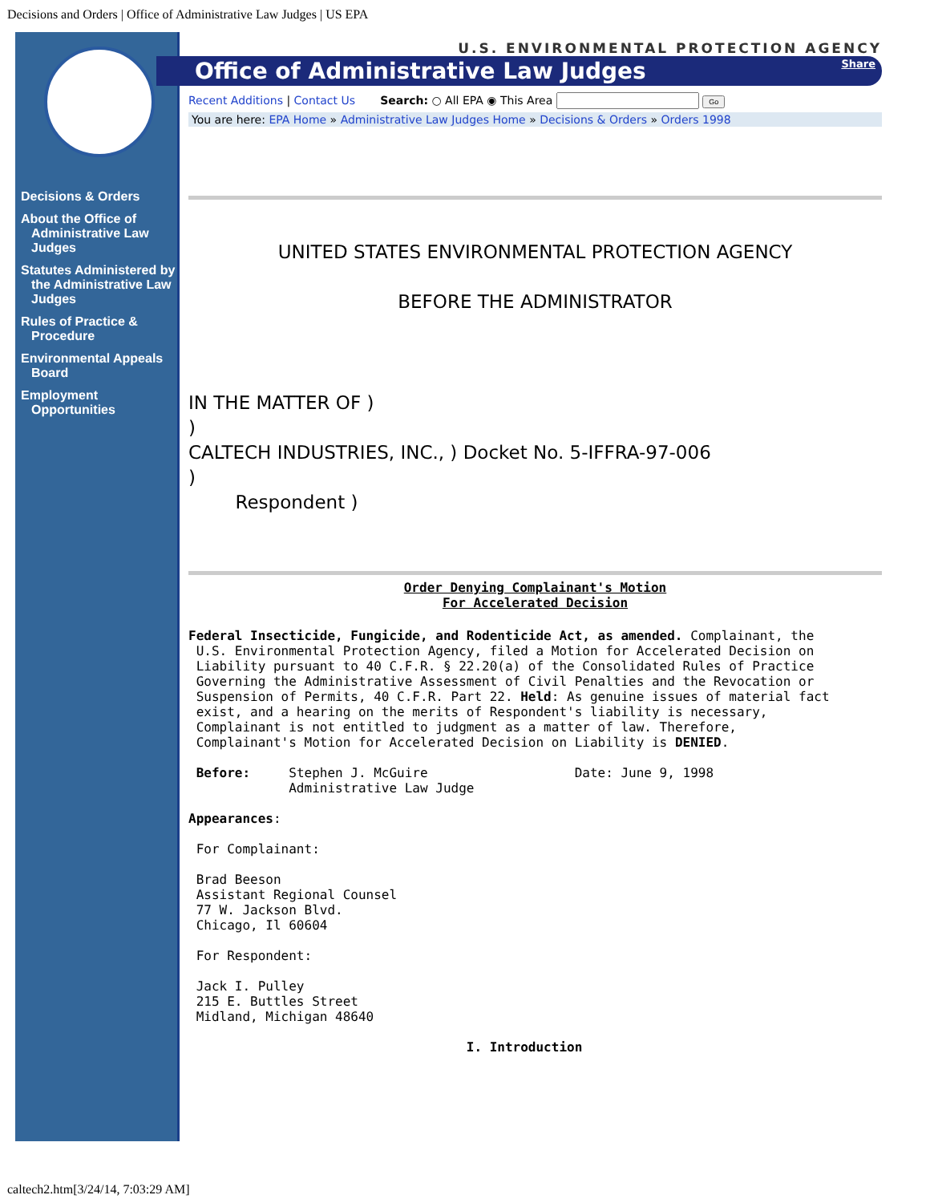Decisions and Orders | Office of Administrative Law Judges | US EPA
Decisions & Orders
About the Office of Administrative Law Judges
Statutes Administered by the Administrative Law Judges
Rules of Practice & Procedure
Environmental Appeals Board
Employment Opportunities
U.S. ENVIRONMENTAL PROTECTION AGENCY
Office of Administrative Law Judges Share
Recent Additions | Contact Us Search: ○ All EPA ◉ This Area Go
You are here: EPA Home » Administrative Law Judges Home » Decisions & Orders » Orders 1998
UNITED STATES ENVIRONMENTAL PROTECTION AGENCY
BEFORE THE ADMINISTRATOR
IN THE MATTER OF )
)
CALTECH INDUSTRIES, INC., ) Docket No. 5-IFFRA-97-006
)
Respondent )
Order Denying Complainant's Motion
For Accelerated Decision
Federal Insecticide, Fungicide, and Rodenticide Act, as amended. Complainant, the
 U.S. Environmental Protection Agency, filed a Motion for Accelerated Decision on
 Liability pursuant to 40 C.F.R. § 22.20(a) of the Consolidated Rules of Practice
 Governing the Administrative Assessment of Civil Penalties and the Revocation or
 Suspension of Permits, 40 C.F.R. Part 22. Held: As genuine issues of material fact
 exist, and a hearing on the merits of Respondent's liability is necessary,
 Complainant is not entitled to judgment as a matter of law. Therefore,
 Complainant's Motion for Accelerated Decision on Liability is DENIED.

 Before:     Stephen J. McGuire                   Date: June 9, 1998
             Administrative Law Judge

Appearances:

 For Complainant:

 Brad Beeson
 Assistant Regional Counsel
 77 W. Jackson Blvd.
 Chicago, Il 60604

 For Respondent:

 Jack I. Pulley
 215 E. Buttles Street
 Midland, Michigan 48640

                                    I. Introduction
caltech2.htm[3/24/14, 7:03:29 AM]